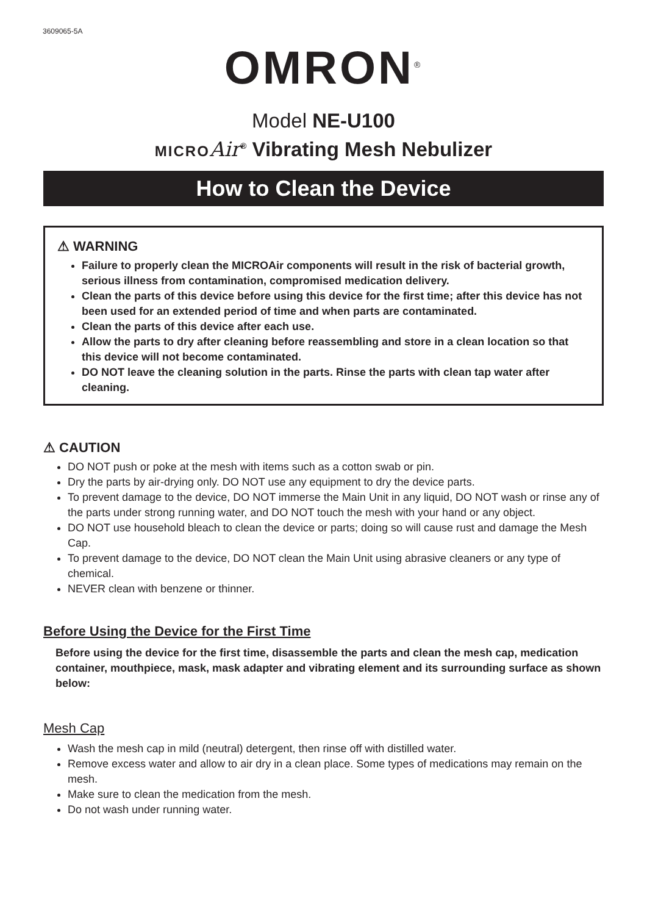3609065-5A
OMRON<sup>®</sup>
Model NE-U100
MICRO Air<sup>®</sup> Vibrating Mesh Nebulizer
How to Clean the Device
⚠ WARNING
Failure to properly clean the MICROAir components will result in the risk of bacterial growth, serious illness from contamination, compromised medication delivery.
Clean the parts of this device before using this device for the first time; after this device has not been used for an extended period of time and when parts are contaminated.
Clean the parts of this device after each use.
Allow the parts to dry after cleaning before reassembling and store in a clean location so that this device will not become contaminated.
DO NOT leave the cleaning solution in the parts. Rinse the parts with clean tap water after cleaning.
⚠ CAUTION
DO NOT push or poke at the mesh with items such as a cotton swab or pin.
Dry the parts by air-drying only. DO NOT use any equipment to dry the device parts.
To prevent damage to the device, DO NOT immerse the Main Unit in any liquid, DO NOT wash or rinse any of the parts under strong running water, and DO NOT touch the mesh with your hand or any object.
DO NOT use household bleach to clean the device or parts; doing so will cause rust and damage the Mesh Cap.
To prevent damage to the device, DO NOT clean the Main Unit using abrasive cleaners or any type of chemical.
NEVER clean with benzene or thinner.
Before Using the Device for the First Time
Before using the device for the first time, disassemble the parts and clean the mesh cap, medication container, mouthpiece, mask, mask adapter and vibrating element and its surrounding surface as shown below:
Mesh Cap
Wash the mesh cap in mild (neutral) detergent, then rinse off with distilled water.
Remove excess water and allow to air dry in a clean place. Some types of medications may remain on the mesh.
Make sure to clean the medication from the mesh.
Do not wash under running water.